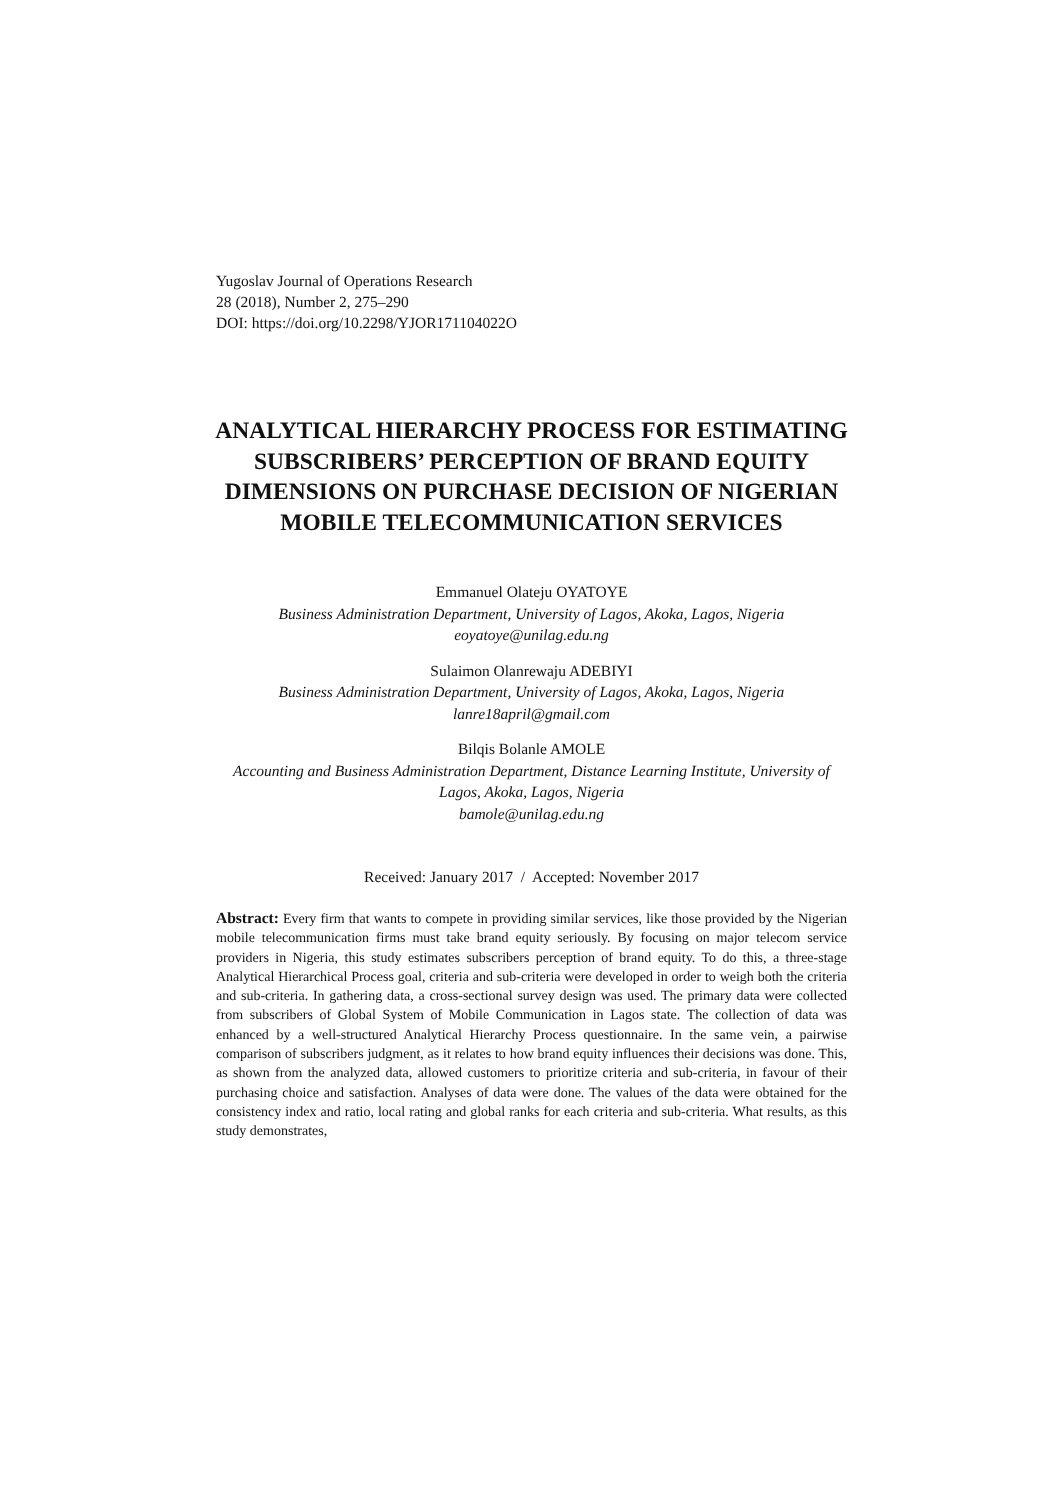Yugoslav Journal of Operations Research
28 (2018), Number 2, 275–290
DOI: https://doi.org/10.2298/YJOR171104022O
ANALYTICAL HIERARCHY PROCESS FOR ESTIMATING SUBSCRIBERS’ PERCEPTION OF BRAND EQUITY DIMENSIONS ON PURCHASE DECISION OF NIGERIAN MOBILE TELECOMMUNICATION SERVICES
Emmanuel Olateju OYATOYE
Business Administration Department, University of Lagos, Akoka, Lagos, Nigeria
eoyatoye@unilag.edu.ng
Sulaimon Olanrewaju ADEBIYI
Business Administration Department, University of Lagos, Akoka, Lagos, Nigeria
lanre18april@gmail.com
Bilqis Bolanle AMOLE
Accounting and Business Administration Department, Distance Learning Institute, University of Lagos, Akoka, Lagos, Nigeria
bamole@unilag.edu.ng
Received: January 2017 / Accepted: November 2017
Abstract: Every firm that wants to compete in providing similar services, like those provided by the Nigerian mobile telecommunication firms must take brand equity seriously. By focusing on major telecom service providers in Nigeria, this study estimates subscribers perception of brand equity. To do this, a three-stage Analytical Hierarchical Process goal, criteria and sub-criteria were developed in order to weigh both the criteria and sub-criteria. In gathering data, a cross-sectional survey design was used. The primary data were collected from subscribers of Global System of Mobile Communication in Lagos state. The collection of data was enhanced by a well-structured Analytical Hierarchy Process questionnaire. In the same vein, a pairwise comparison of subscribers judgment, as it relates to how brand equity influences their decisions was done. This, as shown from the analyzed data, allowed customers to prioritize criteria and sub-criteria, in favour of their purchasing choice and satisfaction. Analyses of data were done. The values of the data were obtained for the consistency index and ratio, local rating and global ranks for each criteria and sub-criteria. What results, as this study demonstrates,